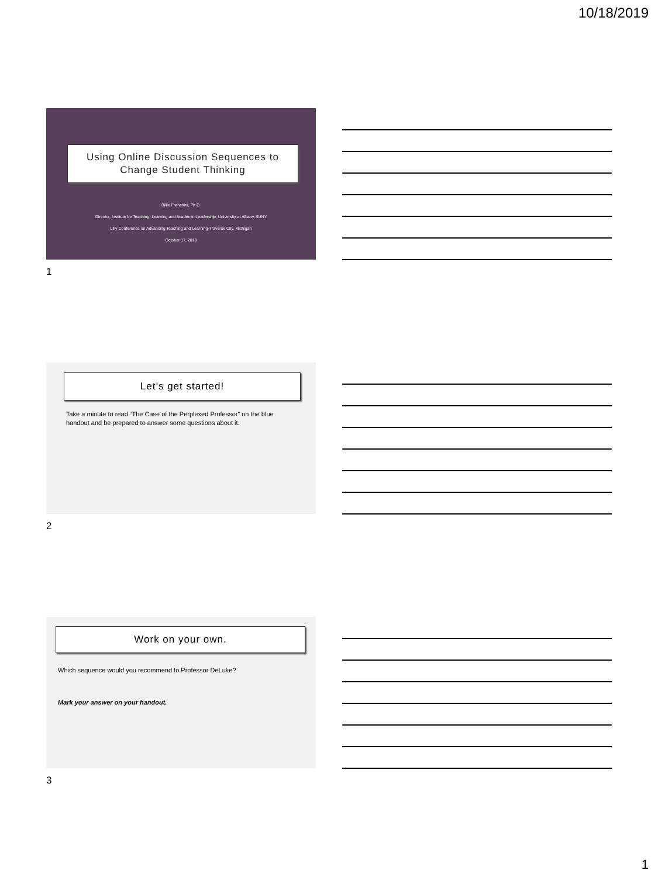10/18/2019
Using Online Discussion Sequences to
Change Student Thinking
Billie Franchini, Ph.D.
Director, Institute for Teaching, Learning and Academic Leadership, University at Albany-SUNY
Lilly Conference on Advancing Teaching and Learning-Traverse City, Michigan
October 17, 2019
1
Let’s get started!
Take a minute to read “The Case of the Perplexed Professor” on the blue handout and be prepared to answer some questions about it.
2
Work on your own.
Which sequence would you recommend to Professor DeLuke?
Mark your answer on your handout.
3
1